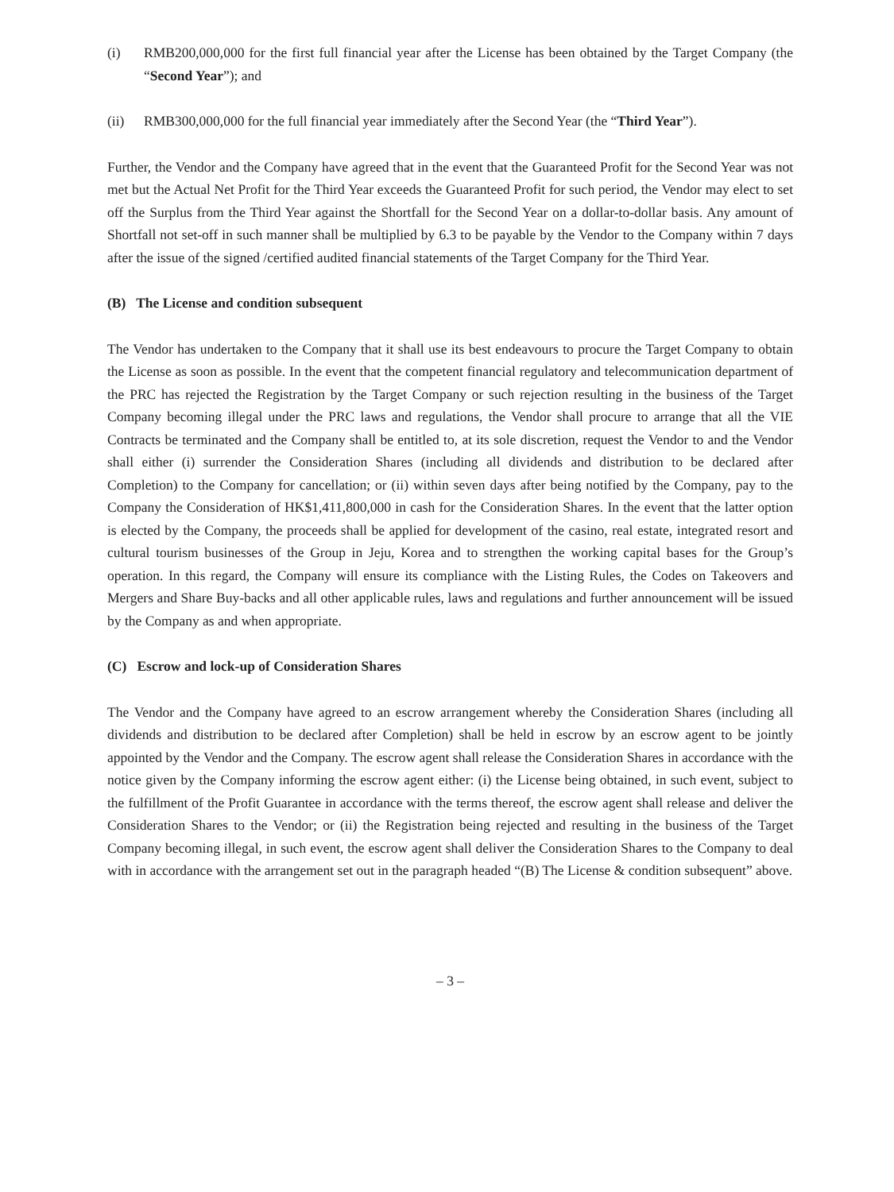(i) RMB200,000,000 for the first full financial year after the License has been obtained by the Target Company (the “Second Year”); and
(ii) RMB300,000,000 for the full financial year immediately after the Second Year (the “Third Year”).
Further, the Vendor and the Company have agreed that in the event that the Guaranteed Profit for the Second Year was not met but the Actual Net Profit for the Third Year exceeds the Guaranteed Profit for such period, the Vendor may elect to set off the Surplus from the Third Year against the Shortfall for the Second Year on a dollar-to-dollar basis. Any amount of Shortfall not set-off in such manner shall be multiplied by 6.3 to be payable by the Vendor to the Company within 7 days after the issue of the signed /certified audited financial statements of the Target Company for the Third Year.
(B) The License and condition subsequent
The Vendor has undertaken to the Company that it shall use its best endeavours to procure the Target Company to obtain the License as soon as possible. In the event that the competent financial regulatory and telecommunication department of the PRC has rejected the Registration by the Target Company or such rejection resulting in the business of the Target Company becoming illegal under the PRC laws and regulations, the Vendor shall procure to arrange that all the VIE Contracts be terminated and the Company shall be entitled to, at its sole discretion, request the Vendor to and the Vendor shall either (i) surrender the Consideration Shares (including all dividends and distribution to be declared after Completion) to the Company for cancellation; or (ii) within seven days after being notified by the Company, pay to the Company the Consideration of HK$1,411,800,000 in cash for the Consideration Shares. In the event that the latter option is elected by the Company, the proceeds shall be applied for development of the casino, real estate, integrated resort and cultural tourism businesses of the Group in Jeju, Korea and to strengthen the working capital bases for the Group’s operation. In this regard, the Company will ensure its compliance with the Listing Rules, the Codes on Takeovers and Mergers and Share Buy-backs and all other applicable rules, laws and regulations and further announcement will be issued by the Company as and when appropriate.
(C) Escrow and lock-up of Consideration Shares
The Vendor and the Company have agreed to an escrow arrangement whereby the Consideration Shares (including all dividends and distribution to be declared after Completion) shall be held in escrow by an escrow agent to be jointly appointed by the Vendor and the Company. The escrow agent shall release the Consideration Shares in accordance with the notice given by the Company informing the escrow agent either: (i) the License being obtained, in such event, subject to the fulfillment of the Profit Guarantee in accordance with the terms thereof, the escrow agent shall release and deliver the Consideration Shares to the Vendor; or (ii) the Registration being rejected and resulting in the business of the Target Company becoming illegal, in such event, the escrow agent shall deliver the Consideration Shares to the Company to deal with in accordance with the arrangement set out in the paragraph headed “(B) The License & condition subsequent” above.
– 3 –